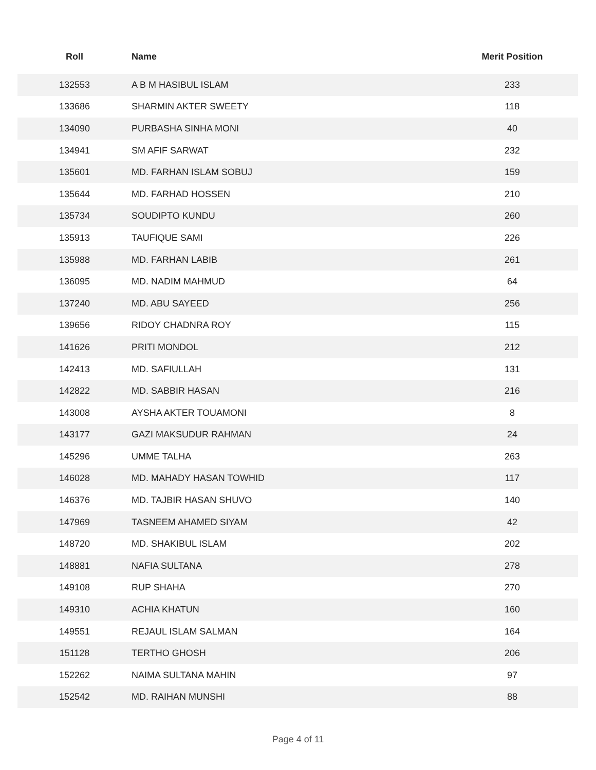| Roll | Name | Merit Position |
| --- | --- | --- |
| 132553 | A B M HASIBUL ISLAM | 233 |
| 133686 | SHARMIN AKTER SWEETY | 118 |
| 134090 | PURBASHA SINHA MONI | 40 |
| 134941 | SM AFIF SARWAT | 232 |
| 135601 | MD. FARHAN ISLAM SOBUJ | 159 |
| 135644 | MD. FARHAD HOSSEN | 210 |
| 135734 | SOUDIPTO KUNDU | 260 |
| 135913 | TAUFIQUE SAMI | 226 |
| 135988 | MD. FARHAN LABIB | 261 |
| 136095 | MD. NADIM MAHMUD | 64 |
| 137240 | MD. ABU SAYEED | 256 |
| 139656 | RIDOY CHADNRA ROY | 115 |
| 141626 | PRITI MONDOL | 212 |
| 142413 | MD. SAFIULLAH | 131 |
| 142822 | MD. SABBIR HASAN | 216 |
| 143008 | AYSHA AKTER TOUAMONI | 8 |
| 143177 | GAZI MAKSUDUR RAHMAN | 24 |
| 145296 | UMME TALHA | 263 |
| 146028 | MD. MAHADY HASAN TOWHID | 117 |
| 146376 | MD. TAJBIR HASAN SHUVO | 140 |
| 147969 | TASNEEM AHAMED SIYAM | 42 |
| 148720 | MD. SHAKIBUL ISLAM | 202 |
| 148881 | NAFIA SULTANA | 278 |
| 149108 | RUP SHAHA | 270 |
| 149310 | ACHIA KHATUN | 160 |
| 149551 | REJAUL ISLAM SALMAN | 164 |
| 151128 | TERTHO GHOSH | 206 |
| 152262 | NAIMA SULTANA MAHIN | 97 |
| 152542 | MD. RAIHAN MUNSHI | 88 |
Page 4 of 11